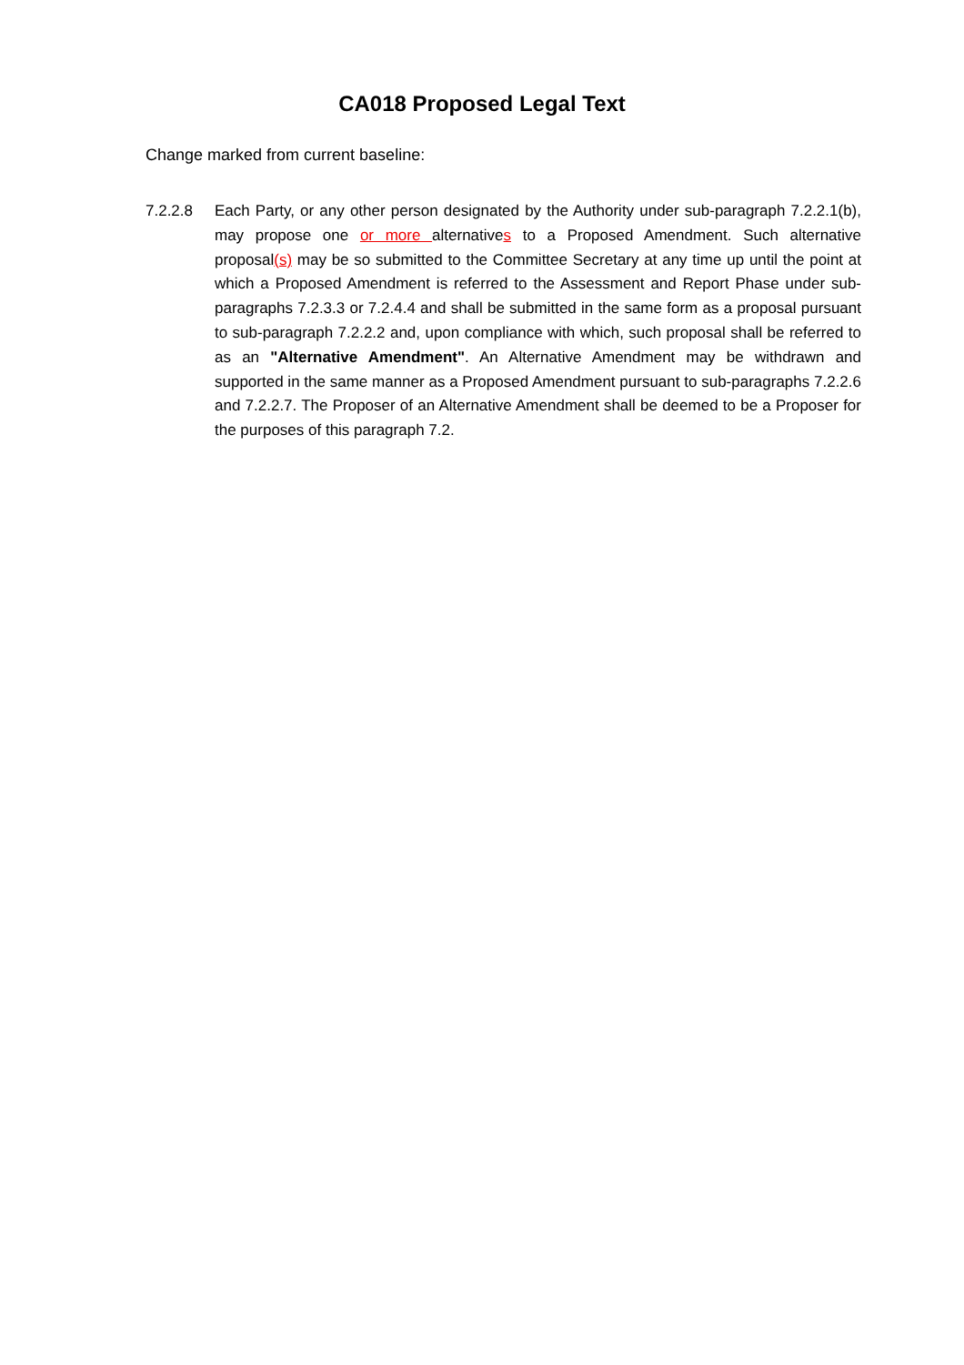CA018 Proposed Legal Text
Change marked from current baseline:
7.2.2.8 Each Party, or any other person designated by the Authority under sub-paragraph 7.2.2.1(b), may propose one or more alternatives to a Proposed Amendment. Such alternative proposal(s) may be so submitted to the Committee Secretary at any time up until the point at which a Proposed Amendment is referred to the Assessment and Report Phase under sub-paragraphs 7.2.3.3 or 7.2.4.4 and shall be submitted in the same form as a proposal pursuant to sub-paragraph 7.2.2.2 and, upon compliance with which, such proposal shall be referred to as an "Alternative Amendment". An Alternative Amendment may be withdrawn and supported in the same manner as a Proposed Amendment pursuant to sub-paragraphs 7.2.2.6 and 7.2.2.7. The Proposer of an Alternative Amendment shall be deemed to be a Proposer for the purposes of this paragraph 7.2.